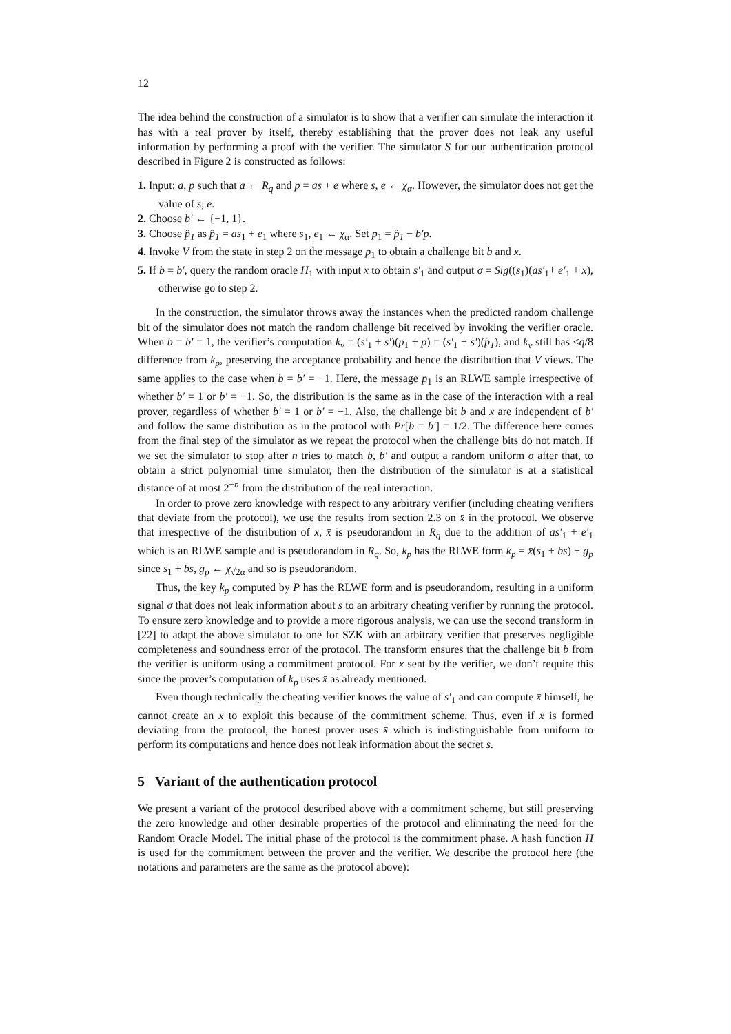12
The idea behind the construction of a simulator is to show that a verifier can simulate the interaction it has with a real prover by itself, thereby establishing that the prover does not leak any useful information by performing a proof with the verifier. The simulator S for our authentication protocol described in Figure 2 is constructed as follows:
1. Input: a, p such that a ← R<sub>q</sub> and p = as + e where s, e ← χ<sub>α</sub>. However, the simulator does not get the value of s, e.
2. Choose b′ ← {−1, 1}.
3. Choose p̂<sub>1</sub> as p̂<sub>1</sub> = as<sub>1</sub> + e<sub>1</sub> where s<sub>1</sub>, e<sub>1</sub> ← χ<sub>α</sub>. Set p<sub>1</sub> = p̂<sub>1</sub> − b′p.
4. Invoke V from the state in step 2 on the message p<sub>1</sub> to obtain a challenge bit b and x.
5. If b = b′, query the random oracle H<sub>1</sub> with input x to obtain s′<sub>1</sub> and output σ = Sig((s<sub>1</sub>)(as′<sub>1</sub>+ e′<sub>1</sub> + x), otherwise go to step 2.
In the construction, the simulator throws away the instances when the predicted random challenge bit of the simulator does not match the random challenge bit received by invoking the verifier oracle. When b = b′ = 1, the verifier’s computation k<sub>v</sub> = (s′<sub>1</sub> + s′)(p<sub>1</sub> + p) = (s′<sub>1</sub> + s′)(p̂<sub>1</sub>), and k<sub>v</sub> still has <q/8 difference from k<sub>p</sub>, preserving the acceptance probability and hence the distribution that V views. The same applies to the case when b = b′ = −1. Here, the message p<sub>1</sub> is an RLWE sample irrespective of whether b′ = 1 or b′ = −1. So, the distribution is the same as in the case of the interaction with a real prover, regardless of whether b′ = 1 or b′ = −1. Also, the challenge bit b and x are independent of b′ and follow the same distribution as in the protocol with Pr[b = b′] = 1/2. The difference here comes from the final step of the simulator as we repeat the protocol when the challenge bits do not match. If we set the simulator to stop after n tries to match b, b′ and output a random uniform σ after that, to obtain a strict polynomial time simulator, then the distribution of the simulator is at a statistical distance of at most 2<sup>−n</sup> from the distribution of the real interaction.
In order to prove zero knowledge with respect to any arbitrary verifier (including cheating verifiers that deviate from the protocol), we use the results from section 2.3 on x̄ in the protocol. We observe that irrespective of the distribution of x, x̄ is pseudorandom in R<sub>q</sub> due to the addition of as′<sub>1</sub> + e′<sub>1</sub> which is an RLWE sample and is pseudorandom in R<sub>q</sub>. So, k<sub>p</sub> has the RLWE form k<sub>p</sub> = x̄(s<sub>1</sub> + bs) + g<sub>p</sub> since s<sub>1</sub> + bs, g<sub>p</sub> ← χ<sub>√2α</sub> and so is pseudorandom.
Thus, the key k<sub>p</sub> computed by P has the RLWE form and is pseudorandom, resulting in a uniform signal σ that does not leak information about s to an arbitrary cheating verifier by running the protocol. To ensure zero knowledge and to provide a more rigorous analysis, we can use the second transform in [22] to adapt the above simulator to one for SZK with an arbitrary verifier that preserves negligible completeness and soundness error of the protocol. The transform ensures that the challenge bit b from the verifier is uniform using a commitment protocol. For x sent by the verifier, we don’t require this since the prover’s computation of k<sub>p</sub> uses x̄ as already mentioned.
Even though technically the cheating verifier knows the value of s′<sub>1</sub> and can compute x̄ himself, he cannot create an x to exploit this because of the commitment scheme. Thus, even if x is formed deviating from the protocol, the honest prover uses x̄ which is indistinguishable from uniform to perform its computations and hence does not leak information about the secret s.
5 Variant of the authentication protocol
We present a variant of the protocol described above with a commitment scheme, but still preserving the zero knowledge and other desirable properties of the protocol and eliminating the need for the Random Oracle Model. The initial phase of the protocol is the commitment phase. A hash function H is used for the commitment between the prover and the verifier. We describe the protocol here (the notations and parameters are the same as the protocol above):